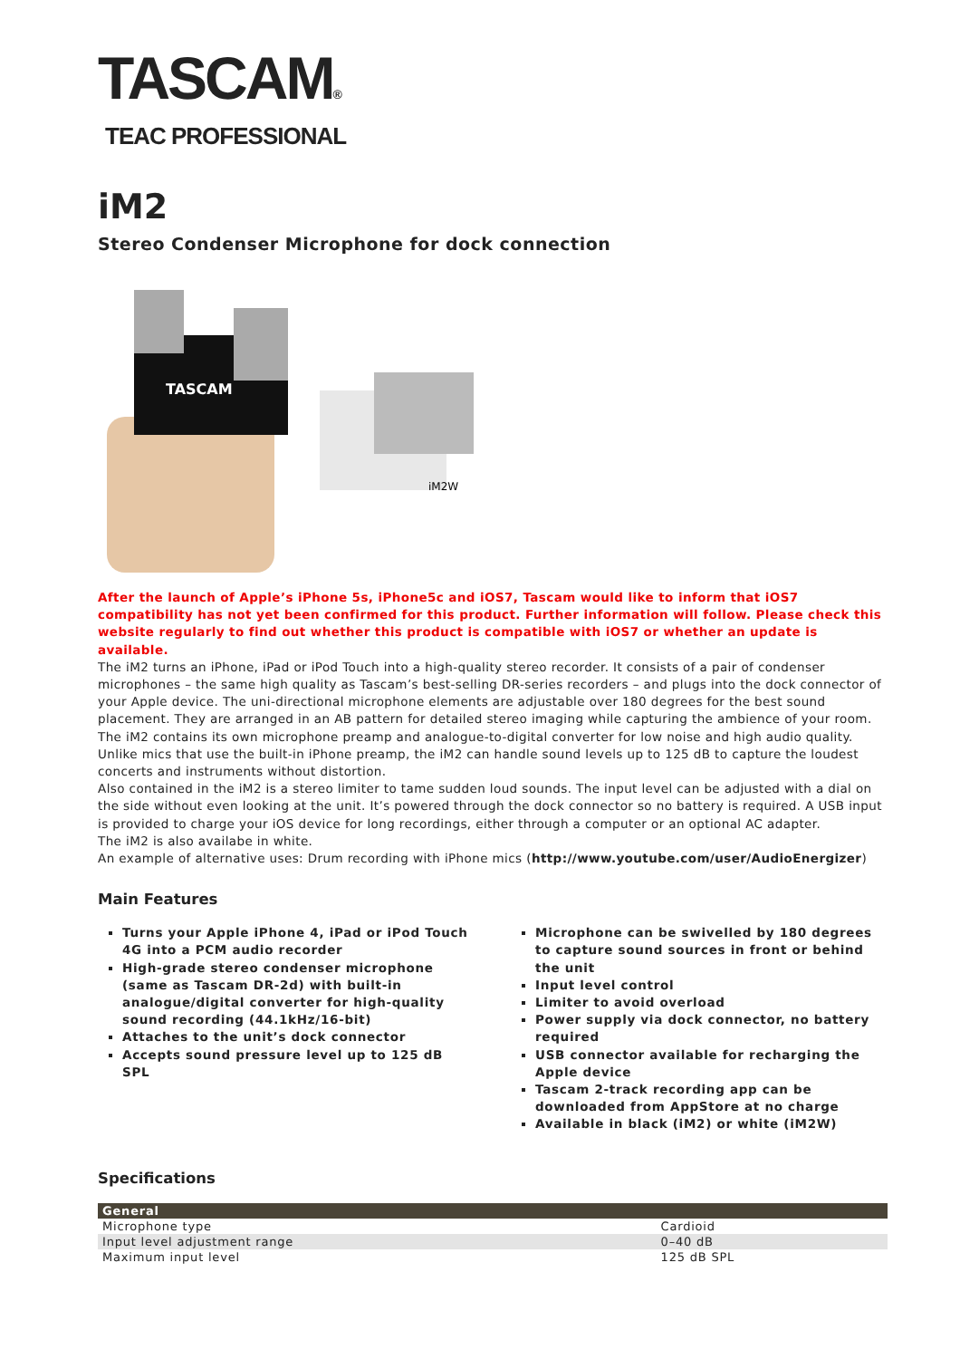TASCAM®
TEAC PROFESSIONAL
iM2
Stereo Condenser Microphone for dock connection
TASCAM
iM2W
After the launch of Apple’s iPhone 5s, iPhone5c and iOS7, Tascam would like to inform that iOS7 compatibility has not yet been confirmed for this product. Further information will follow. Please check this website regularly to find out whether this product is compatible with iOS7 or whether an update is available.
The iM2 turns an iPhone, iPad or iPod Touch into a high-quality stereo recorder. It consists of a pair of condenser microphones – the same high quality as Tascam’s best-selling DR-series recorders – and plugs into the dock connector of your Apple device. The uni-directional microphone elements are adjustable over 180 degrees for the best sound placement. They are arranged in an AB pattern for detailed stereo imaging while capturing the ambience of your room.
The iM2 contains its own microphone preamp and analogue-to-digital converter for low noise and high audio quality. Unlike mics that use the built-in iPhone preamp, the iM2 can handle sound levels up to 125 dB to capture the loudest concerts and instruments without distortion.
Also contained in the iM2 is a stereo limiter to tame sudden loud sounds. The input level can be adjusted with a dial on the side without even looking at the unit. It’s powered through the dock connector so no battery is required. A USB input is provided to charge your iOS device for long recordings, either through a computer or an optional AC adapter.
The iM2 is also availabe in white.
An example of alternative uses: Drum recording with iPhone mics (http://www.youtube.com/user/AudioEnergizer)
Main Features
Turns your Apple iPhone 4, iPad or iPod Touch 4G into a PCM audio recorder
High-grade stereo condenser microphone (same as Tascam DR-2d) with built-in analogue/digital converter for high-quality sound recording (44.1kHz/16-bit)
Attaches to the unit’s dock connector
Accepts sound pressure level up to 125 dB SPL
Microphone can be swivelled by 180 degrees to capture sound sources in front or behind the unit
Input level control
Limiter to avoid overload
Power supply via dock connector, no battery required
USB connector available for recharging the Apple device
Tascam 2-track recording app can be downloaded from AppStore at no charge
Available in black (iM2) or white (iM2W)
Specifications
| General | |
| --- | --- |
| Microphone type | Cardioid |
| Input level adjustment range | 0–40 dB |
| Maximum input level | 125 dB SPL |